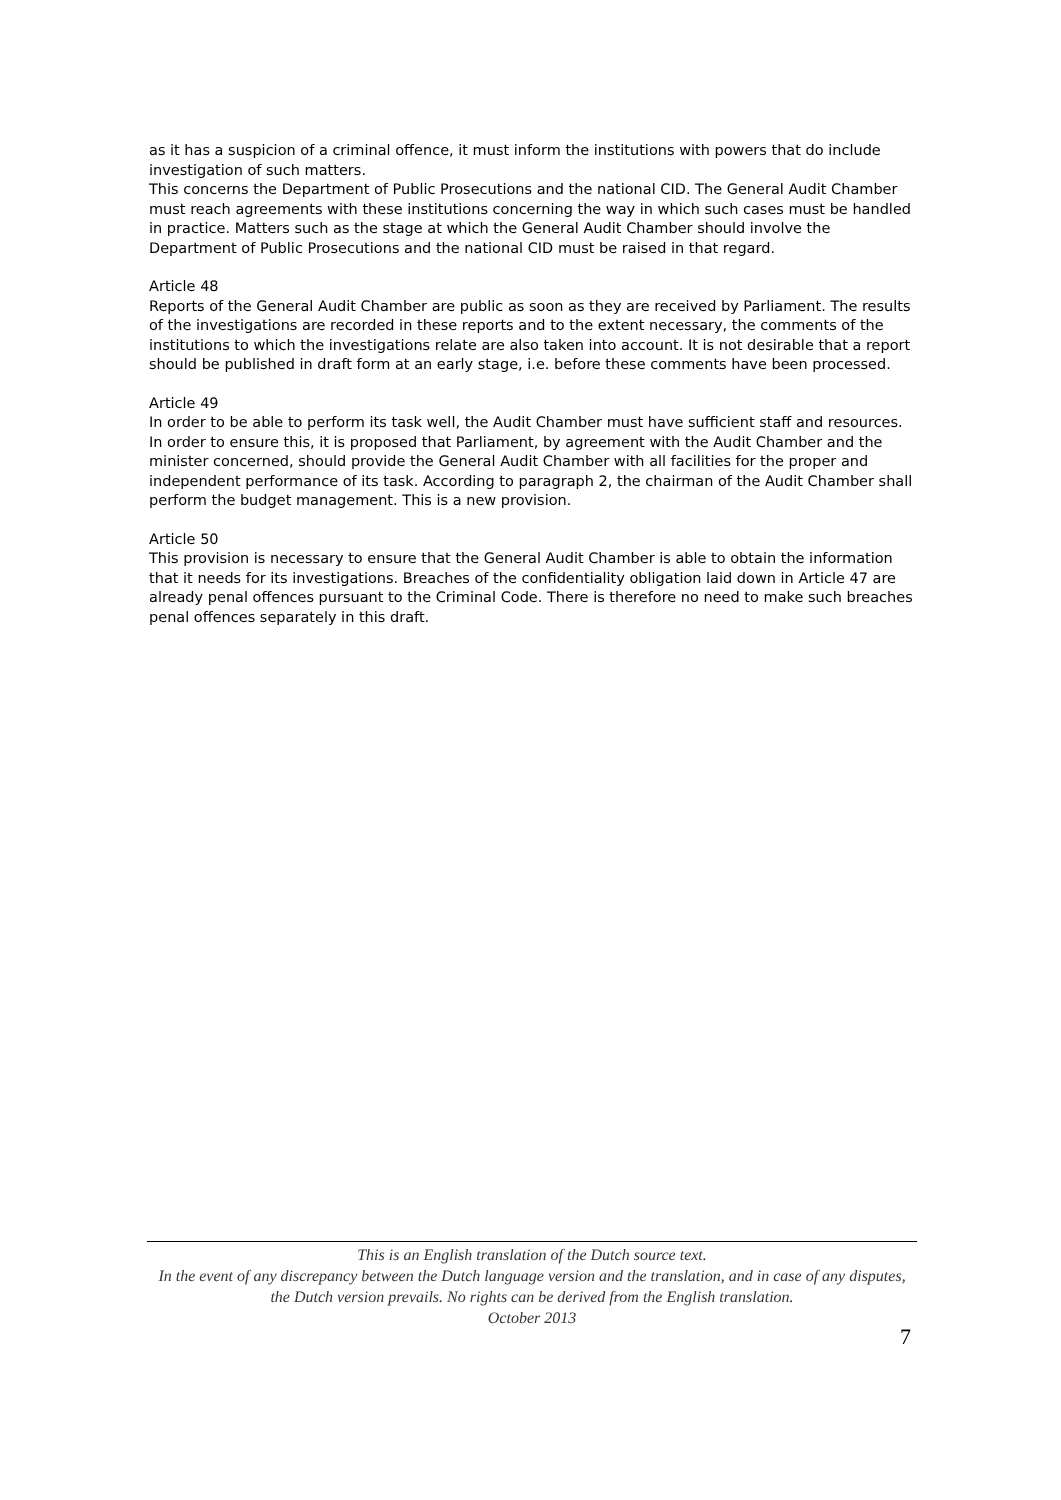as it has a suspicion of a criminal offence, it must inform the institutions with powers that do include investigation of such matters.
This concerns the Department of Public Prosecutions and the national CID. The General Audit Chamber must reach agreements with these institutions concerning the way in which such cases must be handled in practice. Matters such as the stage at which the General Audit Chamber should involve the Department of Public Prosecutions and the national CID must be raised in that regard.
Article 48
Reports of the General Audit Chamber are public as soon as they are received by Parliament. The results of the investigations are recorded in these reports and to the extent necessary, the comments of the institutions to which the investigations relate are also taken into account. It is not desirable that a report should be published in draft form at an early stage, i.e. before these comments have been processed.
Article 49
In order to be able to perform its task well, the Audit Chamber must have sufficient staff and resources. In order to ensure this, it is proposed that Parliament, by agreement with the Audit Chamber and the minister concerned, should provide the General Audit Chamber with all facilities for the proper and independent performance of its task. According to paragraph 2, the chairman of the Audit Chamber shall perform the budget management. This is a new provision.
Article 50
This provision is necessary to ensure that the General Audit Chamber is able to obtain the information that it needs for its investigations. Breaches of the confidentiality obligation laid down in Article 47 are already penal offences pursuant to the Criminal Code. There is therefore no need to make such breaches penal offences separately in this draft.
This is an English translation of the Dutch source text.
In the event of any discrepancy between the Dutch language version and the translation, and in case of any disputes, the Dutch version prevails. No rights can be derived from the English translation.
October 2013
7